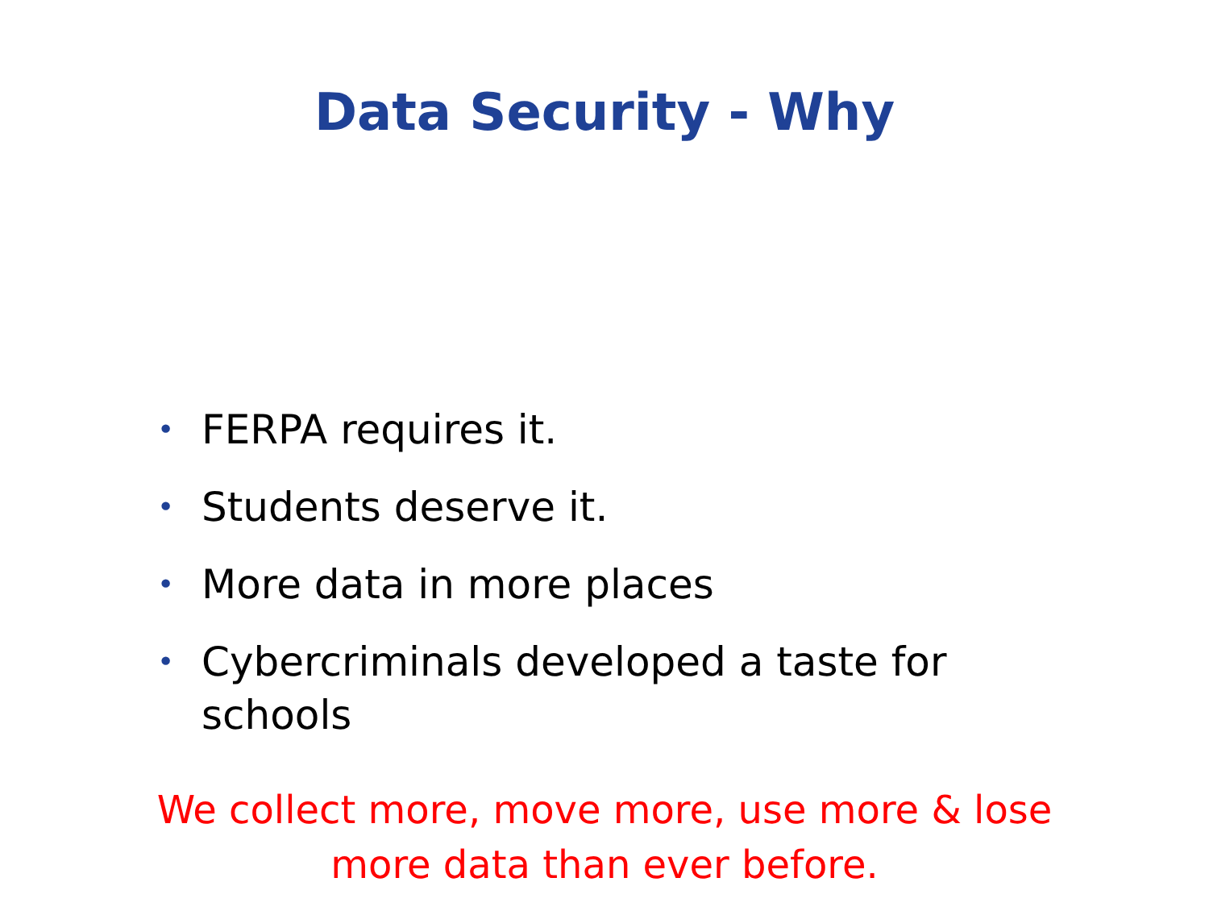Data Security - Why
• FERPA requires it.
• Students deserve it.
• More data in more places
• Cybercriminals developed a taste for schools
We collect more, move more, use more & lose
more data than ever before.